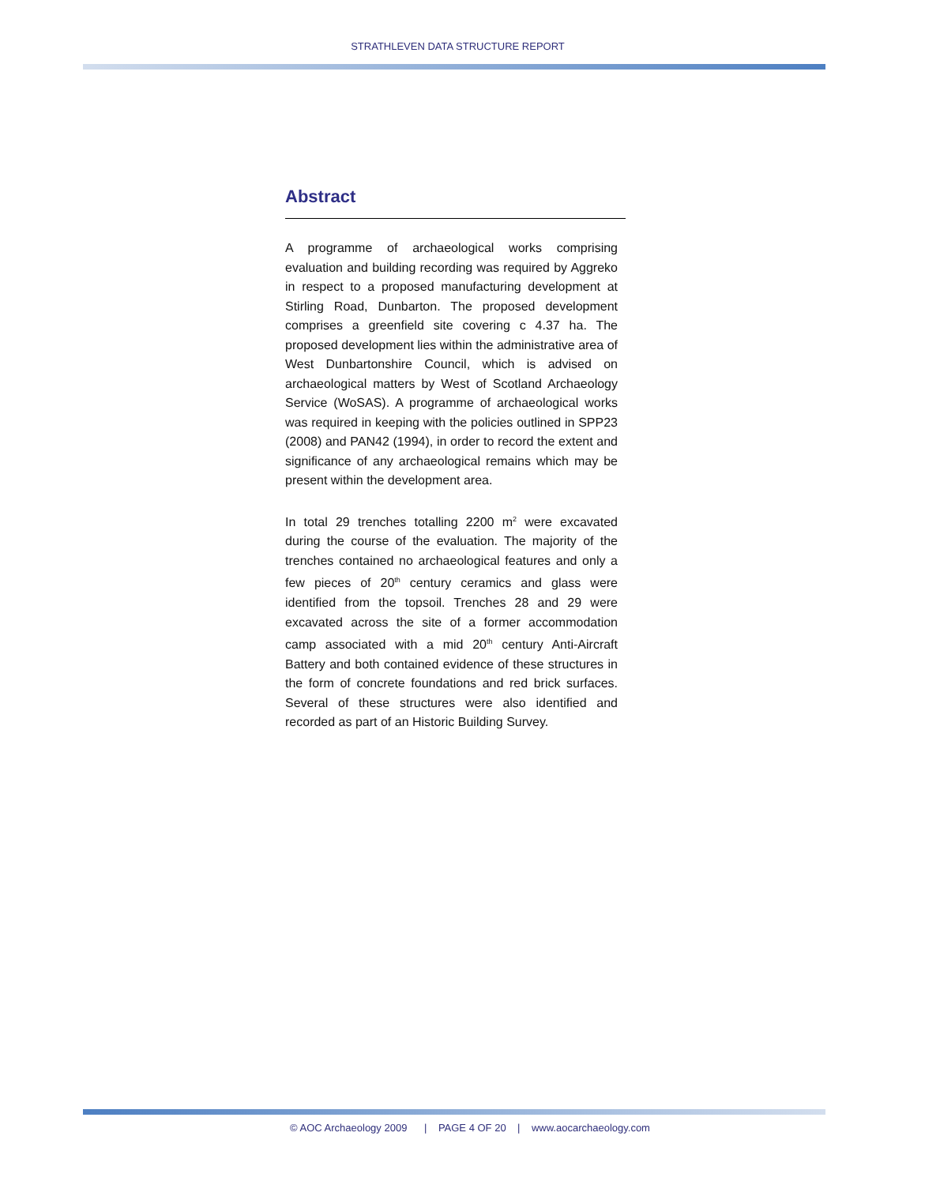STRATHLEVEN DATA STRUCTURE REPORT
Abstract
A programme of archaeological works comprising evaluation and building recording was required by Aggreko in respect to a proposed manufacturing development at Stirling Road, Dunbarton. The proposed development comprises a greenfield site covering c 4.37 ha. The proposed development lies within the administrative area of West Dunbartonshire Council, which is advised on archaeological matters by West of Scotland Archaeology Service (WoSAS). A programme of archaeological works was required in keeping with the policies outlined in SPP23 (2008) and PAN42 (1994), in order to record the extent and significance of any archaeological remains which may be present within the development area.
In total 29 trenches totalling 2200 m<sup>2</sup> were excavated during the course of the evaluation. The majority of the trenches contained no archaeological features and only a few pieces of 20<sup>th</sup> century ceramics and glass were identified from the topsoil. Trenches 28 and 29 were excavated across the site of a former accommodation camp associated with a mid 20<sup>th</sup> century Anti-Aircraft Battery and both contained evidence of these structures in the form of concrete foundations and red brick surfaces. Several of these structures were also identified and recorded as part of an Historic Building Survey.
© AOC Archaeology 2009 | PAGE 4 OF 20 | www.aocarchaeology.com